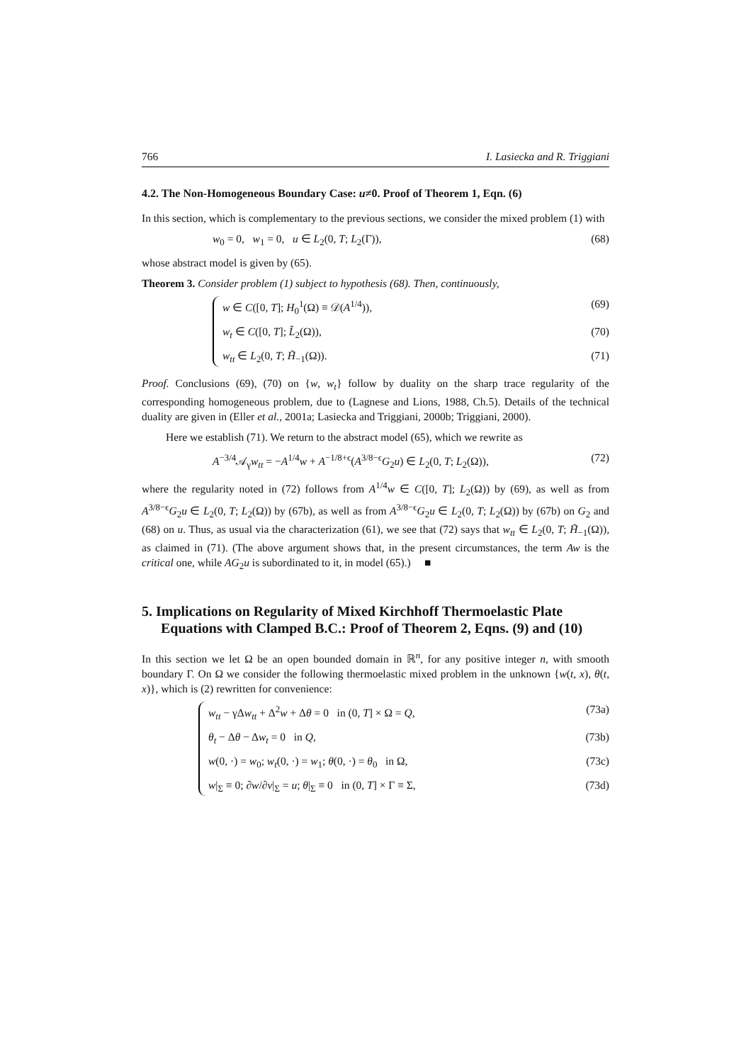766 I. Lasiecka and R. Triggiani
4.2. The Non-Homogeneous Boundary Case: u≠0. Proof of Theorem 1, Eqn. (6)
In this section, which is complementary to the previous sections, we consider the mixed problem (1) with
w<sub>0</sub> = 0, w<sub>1</sub> = 0, u ∈ L<sub>2</sub>(0, T; L<sub>2</sub>(Γ)), (68)
whose abstract model is given by (65).
Theorem 3. Consider problem (1) subject to hypothesis (68). Then, continuously,
w ∈ C([0, T]; H<sub>0</sub><sup>1</sup>(Ω) ≡ 𝒟(A<sup>1/4</sup>)), (69)
w<sub>t</sub> ∈ C([0, T]; L̃<sub>2</sub>(Ω)), (70)
w<sub>tt</sub> ∈ L<sub>2</sub>(0, T; H̃<sub>−1</sub>(Ω)). (71)
Proof. Conclusions (69), (70) on {w, w<sub>t</sub>} follow by duality on the sharp trace regularity of the corresponding homogeneous problem, due to (Lagnese and Lions, 1988, Ch.5). Details of the technical duality are given in (Eller et al., 2001a; Lasiecka and Triggiani, 2000b; Triggiani, 2000).
Here we establish (71). We return to the abstract model (65), which we rewrite as
A<sup>−3/4</sup>𝒜<sub>γ</sub>w<sub>tt</sub> = −A<sup>1/4</sup>w + A<sup>−1/8+ϵ</sup>(A<sup>3/8−ϵ</sup>G<sub>2</sub>u) ∈ L<sub>2</sub>(0, T; L<sub>2</sub>(Ω)), (72)
where the regularity noted in (72) follows from A<sup>1/4</sup>w ∈ C([0, T]; L<sub>2</sub>(Ω)) by (69), as well as from A<sup>3/8−ϵ</sup>G<sub>2</sub>u ∈ L<sub>2</sub>(0, T; L<sub>2</sub>(Ω)) by (67b), as well as from A<sup>3/8−ϵ</sup>G<sub>2</sub>u ∈ L<sub>2</sub>(0, T; L<sub>2</sub>(Ω)) by (67b) on G<sub>2</sub> and (68) on u. Thus, as usual via the characterization (61), we see that (72) says that w<sub>tt</sub> ∈ L<sub>2</sub>(0, T; H̃<sub>−1</sub>(Ω)), as claimed in (71). (The above argument shows that, in the present circumstances, the term Aw is the critical one, while AG<sub>2</sub>u is subordinated to it, in model (65).) ■
5. Implications on Regularity of Mixed Kirchhoff Thermoelastic Plate Equations with Clamped B.C.: Proof of Theorem 2, Eqns. (9) and (10)
In this section we let Ω be an open bounded domain in ℝ<sup>n</sup>, for any positive integer n, with smooth boundary Γ. On Ω we consider the following thermoelastic mixed problem in the unknown {w(t, x), θ(t, x)}, which is (2) rewritten for convenience:
w<sub>tt</sub> − γΔw<sub>tt</sub> + Δ<sup>2</sup>w + Δθ = 0 in (0, T] × Ω = Q, (73a)
θ<sub>t</sub> − Δθ − Δw<sub>t</sub> = 0 in Q, (73b)
w(0, ·) = w<sub>0</sub>; w<sub>t</sub>(0, ·) = w<sub>1</sub>; θ(0, ·) = θ<sub>0</sub> in Ω, (73c)
w|<sub>Σ</sub> ≡ 0; ∂w/∂ν|<sub>Σ</sub> = u; θ|<sub>Σ</sub> ≡ 0 in (0, T] × Γ ≡ Σ, (73d)